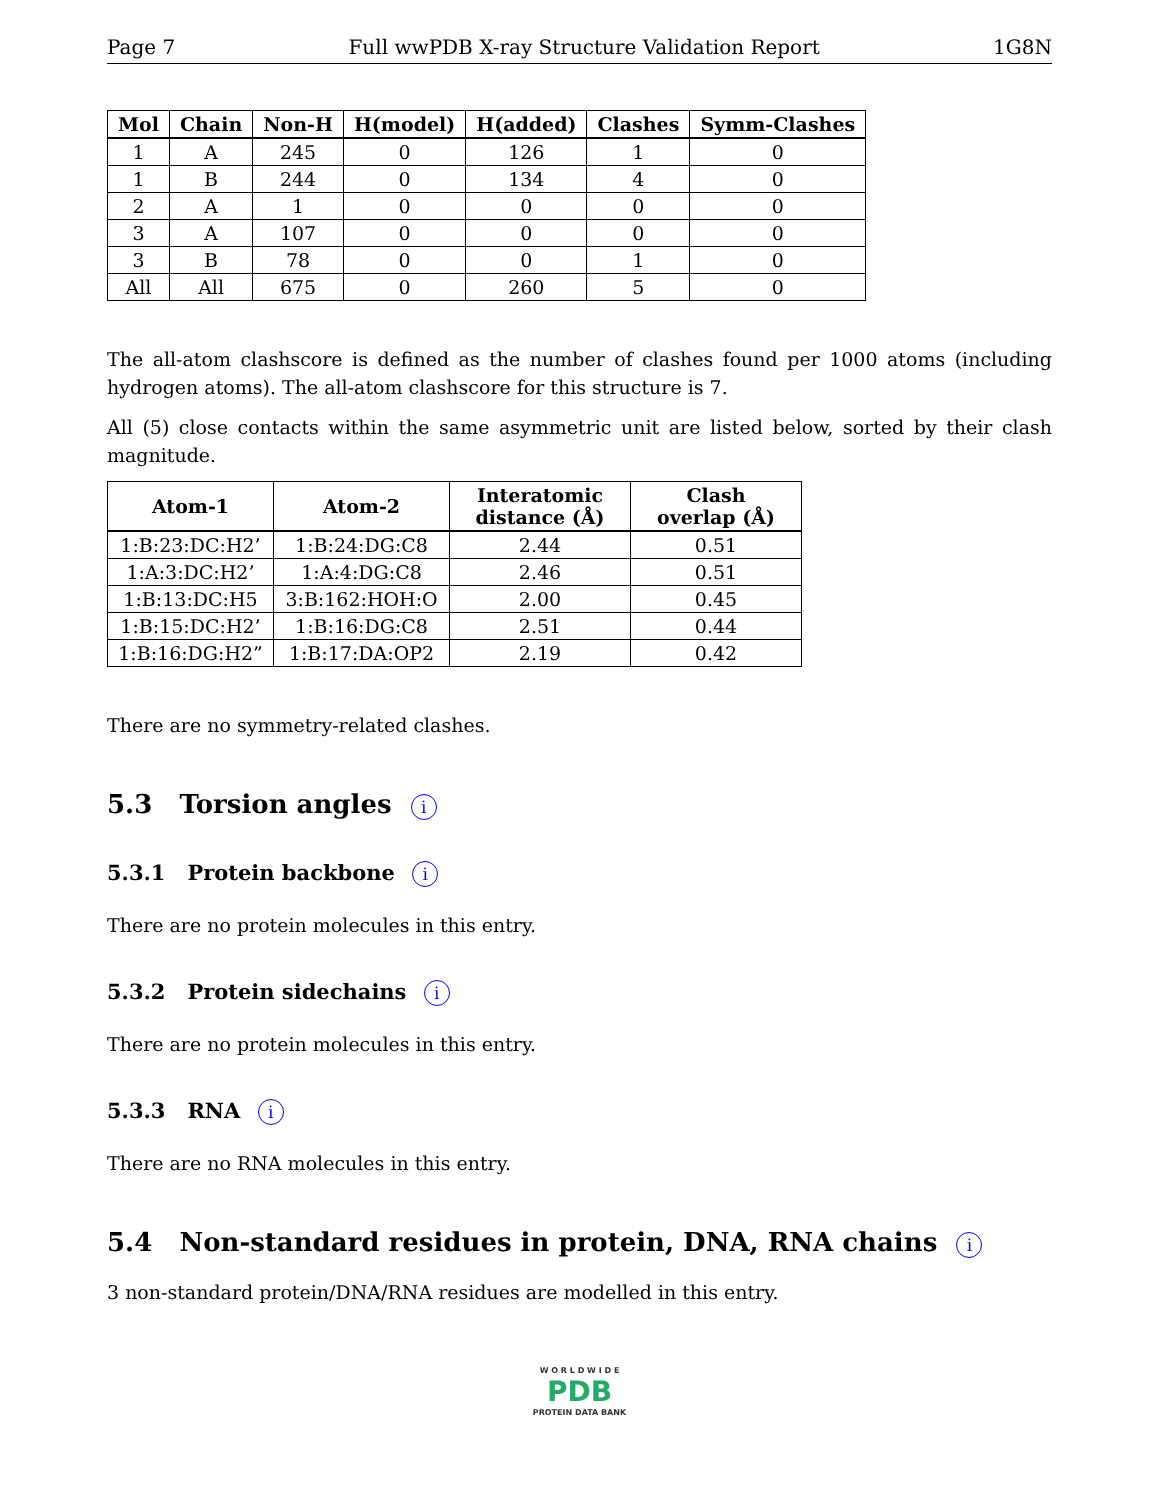Page 7 Full wwPDB X-ray Structure Validation Report 1G8N
| Mol | Chain | Non-H | H(model) | H(added) | Clashes | Symm-Clashes |
| --- | --- | --- | --- | --- | --- | --- |
| 1 | A | 245 | 0 | 126 | 1 | 0 |
| 1 | B | 244 | 0 | 134 | 4 | 0 |
| 2 | A | 1 | 0 | 0 | 0 | 0 |
| 3 | A | 107 | 0 | 0 | 0 | 0 |
| 3 | B | 78 | 0 | 0 | 1 | 0 |
| All | All | 675 | 0 | 260 | 5 | 0 |
The all-atom clashscore is defined as the number of clashes found per 1000 atoms (including hydrogen atoms). The all-atom clashscore for this structure is 7.
All (5) close contacts within the same asymmetric unit are listed below, sorted by their clash magnitude.
| Atom-1 | Atom-2 | Interatomic distance (Å) | Clash overlap (Å) |
| --- | --- | --- | --- |
| 1:B:23:DC:H2’ | 1:B:24:DG:C8 | 2.44 | 0.51 |
| 1:A:3:DC:H2’ | 1:A:4:DG:C8 | 2.46 | 0.51 |
| 1:B:13:DC:H5 | 3:B:162:HOH:O | 2.00 | 0.45 |
| 1:B:15:DC:H2’ | 1:B:16:DG:C8 | 2.51 | 0.44 |
| 1:B:16:DG:H2” | 1:B:17:DA:OP2 | 2.19 | 0.42 |
There are no symmetry-related clashes.
5.3 Torsion angles i
5.3.1 Protein backbone i
There are no protein molecules in this entry.
5.3.2 Protein sidechains i
There are no protein molecules in this entry.
5.3.3 RNA i
There are no RNA molecules in this entry.
5.4 Non-standard residues in protein, DNA, RNA chains i
3 non-standard protein/DNA/RNA residues are modelled in this entry.
W O R L D W I D E
PDB
PROTEIN DATA BANK